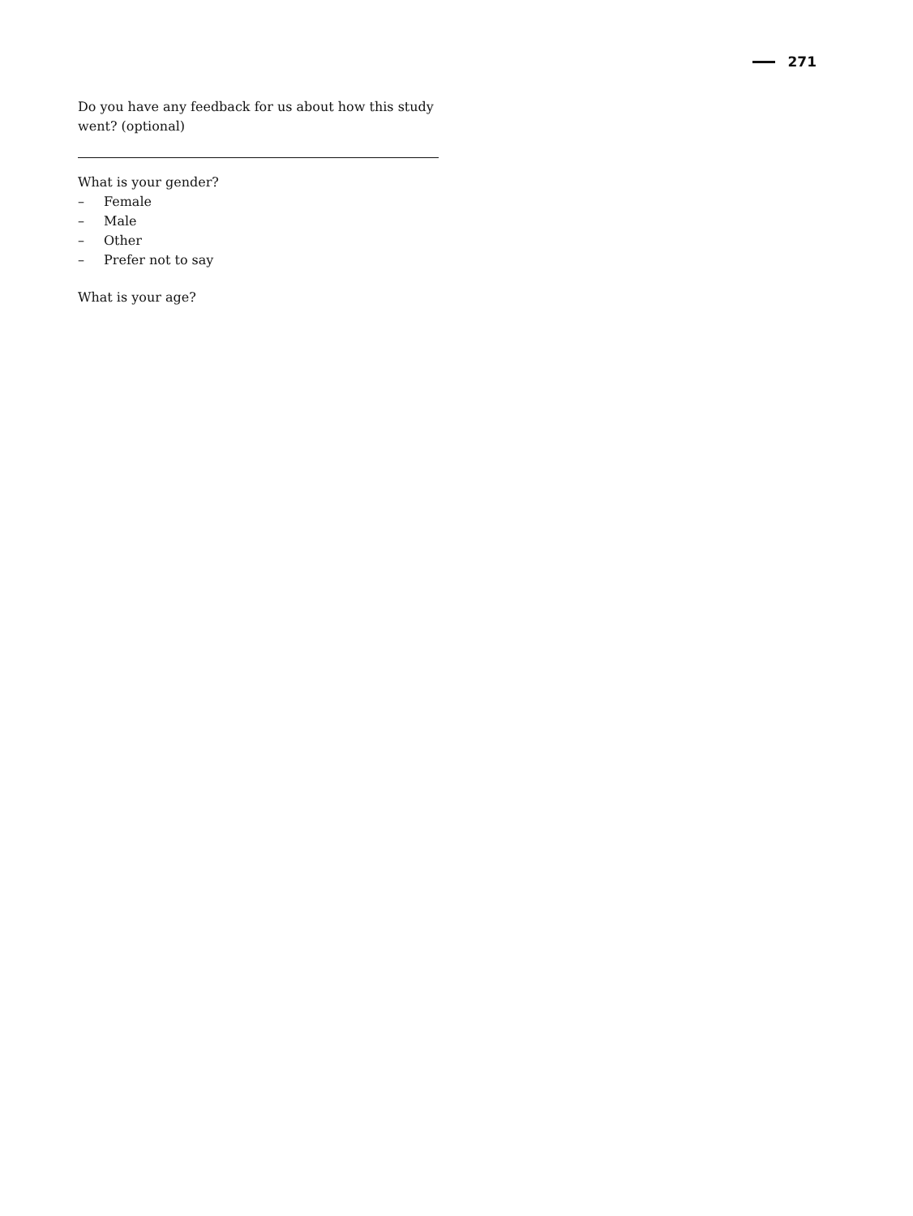271
Do you have any feedback for us about how this study went? (optional)
What is your gender?
– Female
– Male
– Other
– Prefer not to say
What is your age?